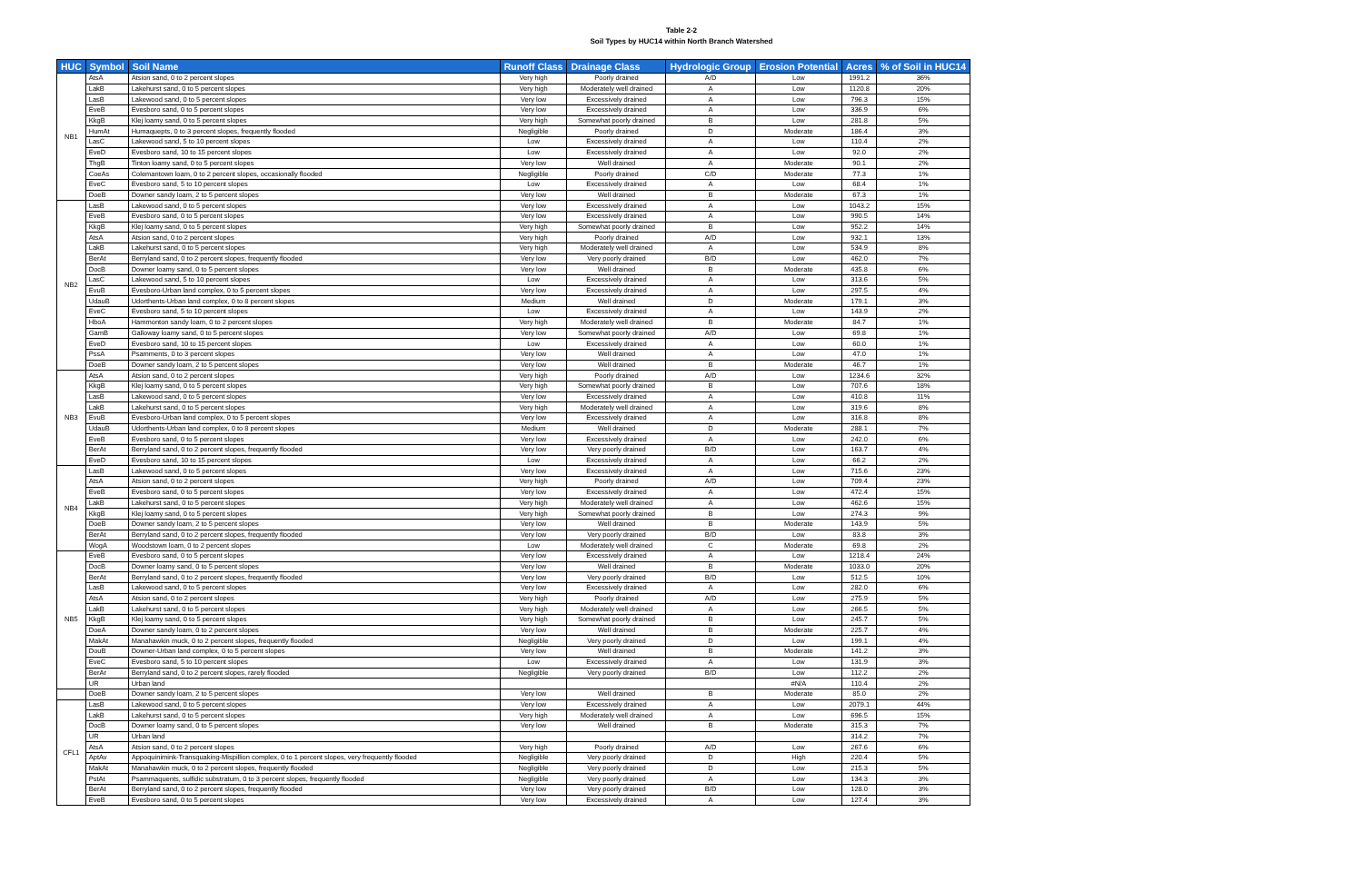Table 2-2
Soil Types by HUC14 within North Branch Watershed
| HUC | Symbol | Soil Name | Runoff Class | Drainage Class | Hydrologic Group | Erosion Potential | Acres | % of Soil in HUC14 |
| --- | --- | --- | --- | --- | --- | --- | --- | --- |
| NB1 | AtsA | Atsion sand, 0 to 2 percent slopes | Very high | Poorly drained | A/D | Low | 1991.2 | 36% |
| | LakB | Lakehurst sand, 0 to 5 percent slopes | Very high | Moderately well drained | A | Low | 1120.8 | 20% |
| | LasB | Lakewood sand, 0 to 5 percent slopes | Very low | Excessively drained | A | Low | 796.3 | 15% |
| | EveB | Evesboro sand, 0 to 5 percent slopes | Very low | Excessively drained | A | Low | 336.9 | 6% |
| | KkgB | Klej loamy sand, 0 to 5 percent slopes | Very high | Somewhat poorly drained | B | Low | 281.8 | 5% |
| | HumAt | Humaquepts, 0 to 3 percent slopes, frequently flooded | Negligible | Poorly drained | D | Moderate | 186.4 | 3% |
| | LasC | Lakewood sand, 5 to 10 percent slopes | Low | Excessively drained | A | Low | 110.4 | 2% |
| | EveD | Evesboro sand, 10 to 15 percent slopes | Low | Excessively drained | A | Low | 92.0 | 2% |
| | ThgB | Tinton loamy sand, 0 to 5 percent slopes | Very low | Well drained | A | Moderate | 90.1 | 2% |
| | CoeAs | Colemantown loam, 0 to 2 percent slopes, occasionally flooded | Negligible | Poorly drained | C/D | Moderate | 77.3 | 1% |
| | EveC | Evesboro sand, 5 to 10 percent slopes | Low | Excessively drained | A | Low | 68.4 | 1% |
| | DoeB | Downer sandy loam, 2 to 5 percent slopes | Very low | Well drained | B | Moderate | 67.3 | 1% |
| NB2 | LasB | Lakewood sand, 0 to 5 percent slopes | Very low | Excessively drained | A | Low | 1043.2 | 15% |
| | EveB | Evesboro sand, 0 to 5 percent slopes | Very low | Excessively drained | A | Low | 990.5 | 14% |
| | KkgB | Klej loamy sand, 0 to 5 percent slopes | Very high | Somewhat poorly drained | B | Low | 952.2 | 14% |
| | AtsA | Atsion sand, 0 to 2 percent slopes | Very high | Poorly drained | A/D | Low | 932.1 | 13% |
| | LakB | Lakehurst sand, 0 to 5 percent slopes | Very high | Moderately well drained | A | Low | 534.9 | 8% |
| | BerAt | Berryland sand, 0 to 2 percent slopes, frequently flooded | Very low | Very poorly drained | B/D | Low | 462.0 | 7% |
| | DocB | Downer loamy sand, 0 to 5 percent slopes | Very low | Well drained | B | Moderate | 435.8 | 6% |
| | LasC | Lakewood sand, 5 to 10 percent slopes | Low | Excessively drained | A | Low | 313.6 | 5% |
| | EvuB | Evesboro-Urban land complex, 0 to 5 percent slopes | Very low | Excessively drained | A | Low | 297.5 | 4% |
| | UdauB | Udorthents-Urban land complex, 0 to 8 percent slopes | Medium | Well drained | D | Moderate | 179.1 | 3% |
| | EveC | Evesboro sand, 5 to 10 percent slopes | Low | Excessively drained | A | Low | 143.9 | 2% |
| | HboA | Hammonton sandy loam, 0 to 2 percent slopes | Very high | Moderately well drained | B | Moderate | 84.7 | 1% |
| | GamB | Galloway loamy sand, 0 to 5 percent slopes | Very low | Somewhat poorly drained | A/D | Low | 69.8 | 1% |
| | EveD | Evesboro sand, 10 to 15 percent slopes | Low | Excessively drained | A | Low | 60.0 | 1% |
| | PssA | Psamments, 0 to 3 percent slopes | Very low | Well drained | A | Low | 47.0 | 1% |
| | DoeB | Downer sandy loam, 2 to 5 percent slopes | Very low | Well drained | B | Moderate | 46.7 | 1% |
| NB3 | AtsA | Atsion sand, 0 to 2 percent slopes | Very high | Poorly drained | A/D | Low | 1234.6 | 32% |
| | KkgB | Klej loamy sand, 0 to 5 percent slopes | Very high | Somewhat poorly drained | B | Low | 707.6 | 18% |
| | LasB | Lakewood sand, 0 to 5 percent slopes | Very low | Excessively drained | A | Low | 410.8 | 11% |
| | LakB | Lakehurst sand, 0 to 5 percent slopes | Very high | Moderately well drained | A | Low | 319.6 | 8% |
| | EvuB | Evesboro-Urban land complex, 0 to 5 percent slopes | Very low | Excessively drained | A | Low | 316.8 | 8% |
| | UdauB | Udorthents-Urban land complex, 0 to 8 percent slopes | Medium | Well drained | D | Moderate | 288.1 | 7% |
| | EveB | Evesboro sand, 0 to 5 percent slopes | Very low | Excessively drained | A | Low | 242.0 | 6% |
| | BerAt | Berryland sand, 0 to 2 percent slopes, frequently flooded | Very low | Very poorly drained | B/D | Low | 163.7 | 4% |
| | EveD | Evesboro sand, 10 to 15 percent slopes | Low | Excessively drained | A | Low | 66.2 | 2% |
| NB4 | LasB | Lakewood sand, 0 to 5 percent slopes | Very low | Excessively drained | A | Low | 715.6 | 23% |
| | AtsA | Atsion sand, 0 to 2 percent slopes | Very high | Poorly drained | A/D | Low | 709.4 | 23% |
| | EveB | Evesboro sand, 0 to 5 percent slopes | Very low | Excessively drained | A | Low | 472.4 | 15% |
| | LakB | Lakehurst sand, 0 to 5 percent slopes | Very high | Moderately well drained | A | Low | 462.6 | 15% |
| | KkgB | Klej loamy sand, 0 to 5 percent slopes | Very high | Somewhat poorly drained | B | Low | 274.3 | 9% |
| | DoeB | Downer sandy loam, 2 to 5 percent slopes | Very low | Well drained | B | Moderate | 143.9 | 5% |
| | BerAt | Berryland sand, 0 to 2 percent slopes, frequently flooded | Very low | Very poorly drained | B/D | Low | 83.8 | 3% |
| | WogA | Woodstown loam, 0 to 2 percent slopes | Low | Moderately well drained | C | Moderate | 69.8 | 2% |
| NB5 | EveB | Evesboro sand, 0 to 5 percent slopes | Very low | Excessively drained | A | Low | 1218.4 | 24% |
| | DocB | Downer loamy sand, 0 to 5 percent slopes | Very low | Well drained | B | Moderate | 1033.0 | 20% |
| | BerAt | Berryland sand, 0 to 2 percent slopes, frequently flooded | Very low | Very poorly drained | B/D | Low | 512.5 | 10% |
| | LasB | Lakewood sand, 0 to 5 percent slopes | Very low | Excessively drained | A | Low | 282.0 | 6% |
| | AtsA | Atsion sand, 0 to 2 percent slopes | Very high | Poorly drained | A/D | Low | 275.9 | 5% |
| | LakB | Lakehurst sand, 0 to 5 percent slopes | Very high | Moderately well drained | A | Low | 266.5 | 5% |
| | KkgB | Klej loamy sand, 0 to 5 percent slopes | Very high | Somewhat poorly drained | B | Low | 245.7 | 5% |
| | DoeA | Downer sandy loam, 0 to 2 percent slopes | Very low | Well drained | B | Moderate | 225.7 | 4% |
| | MakAt | Manahawkin muck, 0 to 2 percent slopes, frequently flooded | Negligible | Very poorly drained | D | Low | 199.1 | 4% |
| | DouB | Downer-Urban land complex, 0 to 5 percent slopes | Very low | Well drained | B | Moderate | 141.2 | 3% |
| | EveC | Evesboro sand, 5 to 10 percent slopes | Low | Excessively drained | A | Low | 131.9 | 3% |
| | BerAr | Berryland sand, 0 to 2 percent slopes, rarely flooded | Negligible | Very poorly drained | B/D | Low | 112.2 | 2% |
| | UR | Urban land | | | | #N/A | 110.4 | 2% |
| | DoeB | Downer sandy loam, 2 to 5 percent slopes | Very low | Well drained | B | Moderate | 85.0 | 2% |
| CFL1 | LasB | Lakewood sand, 0 to 5 percent slopes | Very low | Excessively drained | A | Low | 2079.1 | 44% |
| | LakB | Lakehurst sand, 0 to 5 percent slopes | Very high | Moderately well drained | A | Low | 696.5 | 15% |
| | DocB | Downer loamy sand, 0 to 5 percent slopes | Very low | Well drained | B | Moderate | 315.3 | 7% |
| | UR | Urban land | | | | | 314.2 | 7% |
| | AtsA | Atsion sand, 0 to 2 percent slopes | Very high | Poorly drained | A/D | Low | 267.6 | 6% |
| | AptAv | Appoquinimink-Transquaking-Mispillion complex, 0 to 1 percent slopes, very frequently flooded | Negligible | Very poorly drained | D | High | 220.4 | 5% |
| | MakAt | Manahawkin muck, 0 to 2 percent slopes, frequently flooded | Negligible | Very poorly drained | D | Low | 215.3 | 5% |
| | PstAt | Psammaquents, sulfidic substratum, 0 to 3 percent slopes, frequently flooded | Negligible | Very poorly drained | A | Low | 134.3 | 3% |
| | BerAt | Berryland sand, 0 to 2 percent slopes, frequently flooded | Very low | Very poorly drained | B/D | Low | 128.0 | 3% |
| | EveB | Evesboro sand, 0 to 5 percent slopes | Very low | Excessively drained | A | Low | 127.4 | 3% |